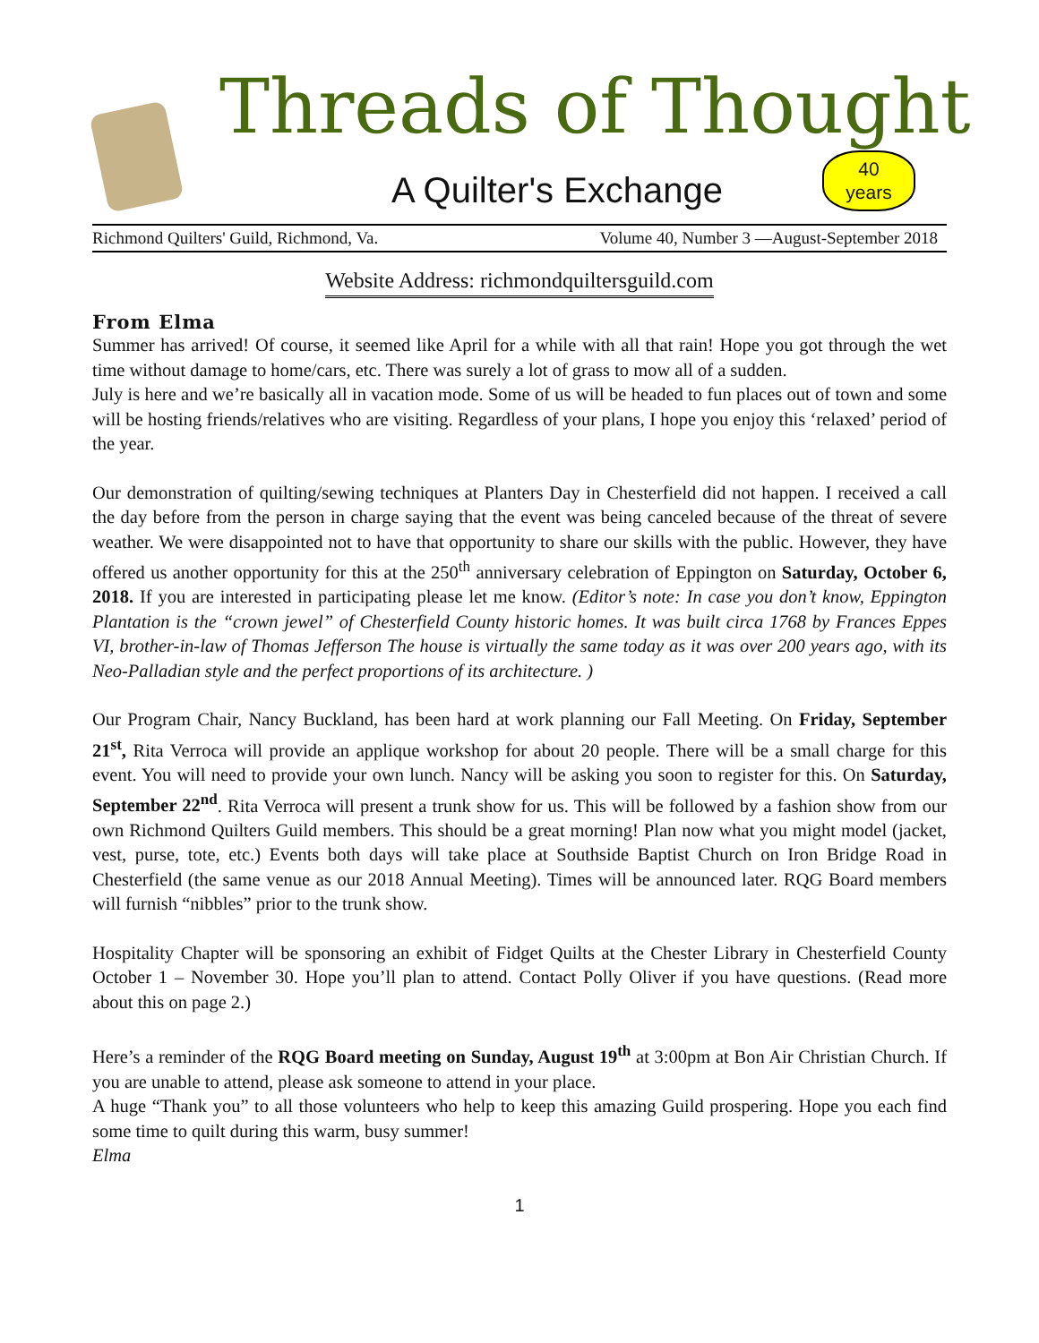Threads of Thought
A Quilter's Exchange
40
years
Richmond Quilters' Guild, Richmond, Va. Volume 40, Number 3 —August-September 2018
Website Address: richmondquiltersguild.com
From Elma
Summer has arrived! Of course, it seemed like April for a while with all that rain! Hope you got through the wet time without damage to home/cars, etc. There was surely a lot of grass to mow all of a sudden.
July is here and we’re basically all in vacation mode. Some of us will be headed to fun places out of town and some will be hosting friends/relatives who are visiting. Regardless of your plans, I hope you enjoy this ‘relaxed’ period of the year.
Our demonstration of quilting/sewing techniques at Planters Day in Chesterfield did not happen. I received a call the day before from the person in charge saying that the event was being canceled because of the threat of severe weather. We were disappointed not to have that opportunity to share our skills with the public. However, they have offered us another opportunity for this at the 250<sup>th</sup> anniversary celebration of Eppington on Saturday, October 6, 2018. If you are interested in participating please let me know. (Editor’s note: In case you don’t know, Eppington Plantation is the “crown jewel” of Chesterfield County historic homes. It was built circa 1768 by Frances Eppes VI, brother-in-law of Thomas Jefferson The house is virtually the same today as it was over 200 years ago, with its Neo-Palladian style and the perfect proportions of its architecture. )
Our Program Chair, Nancy Buckland, has been hard at work planning our Fall Meeting. On Friday, September 21<sup>st</sup>, Rita Verroca will provide an applique workshop for about 20 people. There will be a small charge for this event. You will need to provide your own lunch. Nancy will be asking you soon to register for this. On Saturday, September 22<sup>nd</sup>. Rita Verroca will present a trunk show for us. This will be followed by a fashion show from our own Richmond Quilters Guild members. This should be a great morning! Plan now what you might model (jacket, vest, purse, tote, etc.) Events both days will take place at Southside Baptist Church on Iron Bridge Road in Chesterfield (the same venue as our 2018 Annual Meeting). Times will be announced later. RQG Board members will furnish “nibbles” prior to the trunk show.
Hospitality Chapter will be sponsoring an exhibit of Fidget Quilts at the Chester Library in Chesterfield County October 1 – November 30. Hope you’ll plan to attend. Contact Polly Oliver if you have questions. (Read more about this on page 2.)
Here’s a reminder of the RQG Board meeting on Sunday, August 19<sup>th</sup> at 3:00pm at Bon Air Christian Church. If you are unable to attend, please ask someone to attend in your place.
A huge “Thank you” to all those volunteers who help to keep this amazing Guild prospering. Hope you each find some time to quilt during this warm, busy summer!
Elma
1